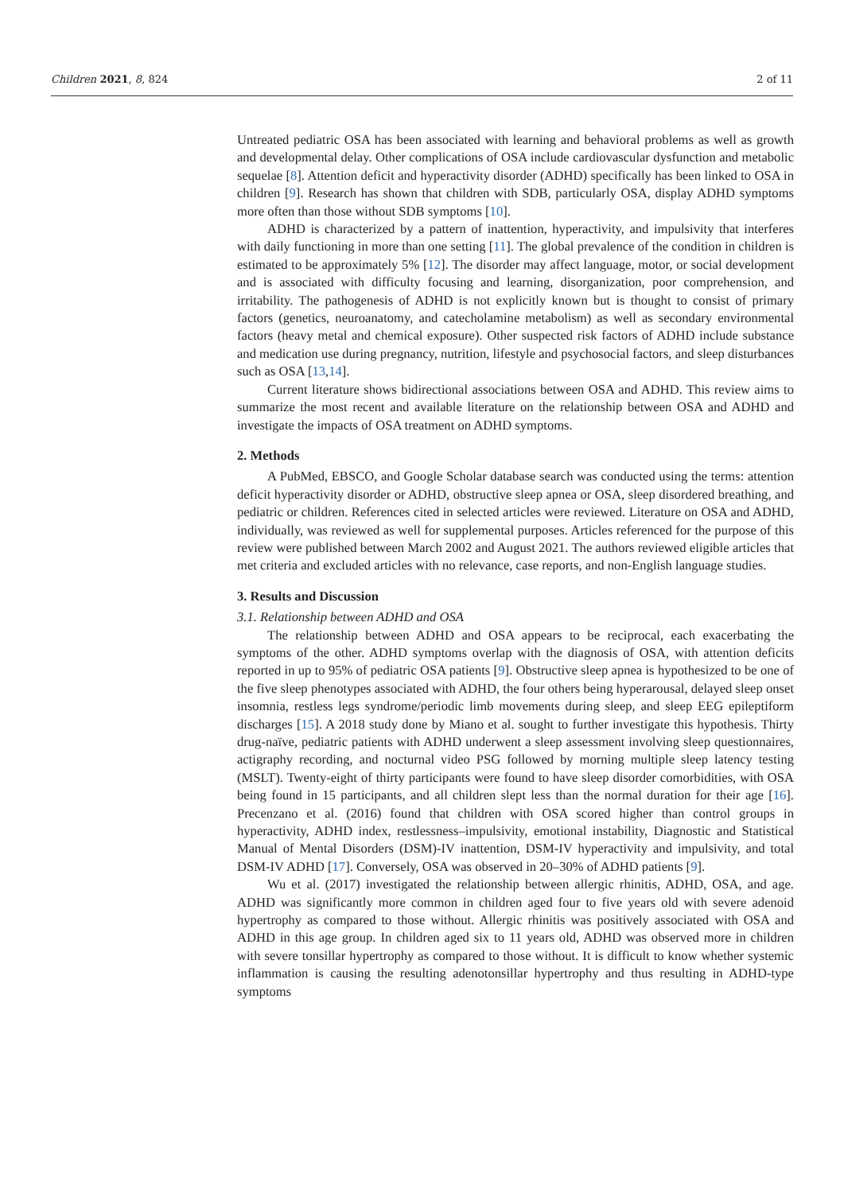Children 2021, 8, 824 2 of 11
Untreated pediatric OSA has been associated with learning and behavioral problems as well as growth and developmental delay. Other complications of OSA include cardiovascular dysfunction and metabolic sequelae [8]. Attention deficit and hyperactivity disorder (ADHD) specifically has been linked to OSA in children [9]. Research has shown that children with SDB, particularly OSA, display ADHD symptoms more often than those without SDB symptoms [10].
ADHD is characterized by a pattern of inattention, hyperactivity, and impulsivity that interferes with daily functioning in more than one setting [11]. The global prevalence of the condition in children is estimated to be approximately 5% [12]. The disorder may affect language, motor, or social development and is associated with difficulty focusing and learning, disorganization, poor comprehension, and irritability. The pathogenesis of ADHD is not explicitly known but is thought to consist of primary factors (genetics, neuroanatomy, and catecholamine metabolism) as well as secondary environmental factors (heavy metal and chemical exposure). Other suspected risk factors of ADHD include substance and medication use during pregnancy, nutrition, lifestyle and psychosocial factors, and sleep disturbances such as OSA [13,14].
Current literature shows bidirectional associations between OSA and ADHD. This review aims to summarize the most recent and available literature on the relationship between OSA and ADHD and investigate the impacts of OSA treatment on ADHD symptoms.
2. Methods
A PubMed, EBSCO, and Google Scholar database search was conducted using the terms: attention deficit hyperactivity disorder or ADHD, obstructive sleep apnea or OSA, sleep disordered breathing, and pediatric or children. References cited in selected articles were reviewed. Literature on OSA and ADHD, individually, was reviewed as well for supplemental purposes. Articles referenced for the purpose of this review were published between March 2002 and August 2021. The authors reviewed eligible articles that met criteria and excluded articles with no relevance, case reports, and non-English language studies.
3. Results and Discussion
3.1. Relationship between ADHD and OSA
The relationship between ADHD and OSA appears to be reciprocal, each exacerbating the symptoms of the other. ADHD symptoms overlap with the diagnosis of OSA, with attention deficits reported in up to 95% of pediatric OSA patients [9]. Obstructive sleep apnea is hypothesized to be one of the five sleep phenotypes associated with ADHD, the four others being hyperarousal, delayed sleep onset insomnia, restless legs syndrome/periodic limb movements during sleep, and sleep EEG epileptiform discharges [15]. A 2018 study done by Miano et al. sought to further investigate this hypothesis. Thirty drug-naïve, pediatric patients with ADHD underwent a sleep assessment involving sleep questionnaires, actigraphy recording, and nocturnal video PSG followed by morning multiple sleep latency testing (MSLT). Twenty-eight of thirty participants were found to have sleep disorder comorbidities, with OSA being found in 15 participants, and all children slept less than the normal duration for their age [16]. Precenzano et al. (2016) found that children with OSA scored higher than control groups in hyperactivity, ADHD index, restlessness–impulsivity, emotional instability, Diagnostic and Statistical Manual of Mental Disorders (DSM)-IV inattention, DSM-IV hyperactivity and impulsivity, and total DSM-IV ADHD [17]. Conversely, OSA was observed in 20–30% of ADHD patients [9].
Wu et al. (2017) investigated the relationship between allergic rhinitis, ADHD, OSA, and age. ADHD was significantly more common in children aged four to five years old with severe adenoid hypertrophy as compared to those without. Allergic rhinitis was positively associated with OSA and ADHD in this age group. In children aged six to 11 years old, ADHD was observed more in children with severe tonsillar hypertrophy as compared to those without. It is difficult to know whether systemic inflammation is causing the resulting adenotonsillar hypertrophy and thus resulting in ADHD-type symptoms